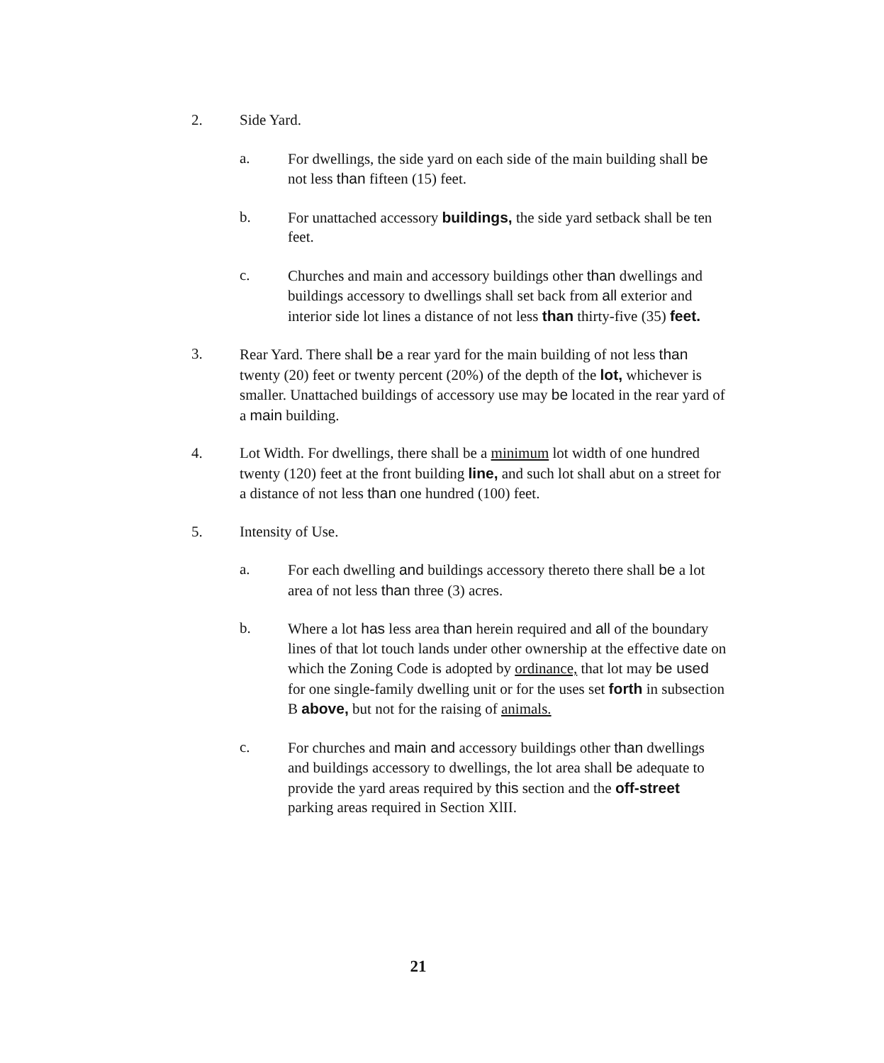2. Side Yard.
a. For dwellings, the side yard on each side of the main building shall be not less than fifteen (15) feet.
b. For unattached accessory buildings, the side yard setback shall be ten feet.
c. Churches and main and accessory buildings other than dwellings and buildings accessory to dwellings shall set back from all exterior and interior side lot lines a distance of not less than thirty-five (35) feet.
3. Rear Yard. There shall be a rear yard for the main building of not less than twenty (20) feet or twenty percent (20%) of the depth of the lot, whichever is smaller. Unattached buildings of accessory use may be located in the rear yard of a main building.
4. Lot Width. For dwellings, there shall be a minimum lot width of one hundred twenty (120) feet at the front building line, and such lot shall abut on a street for a distance of not less than one hundred (100) feet.
5. Intensity of Use.
a. For each dwelling and buildings accessory thereto there shall be a lot area of not less than three (3) acres.
b. Where a lot has less area than herein required and all of the boundary lines of that lot touch lands under other ownership at the effective date on which the Zoning Code is adopted by ordinance, that lot may be used for one single-family dwelling unit or for the uses set forth in subsection B above, but not for the raising of animals.
c. For churches and main and accessory buildings other than dwellings and buildings accessory to dwellings, the lot area shall be adequate to provide the yard areas required by this section and the off-street parking areas required in Section XlII.
21